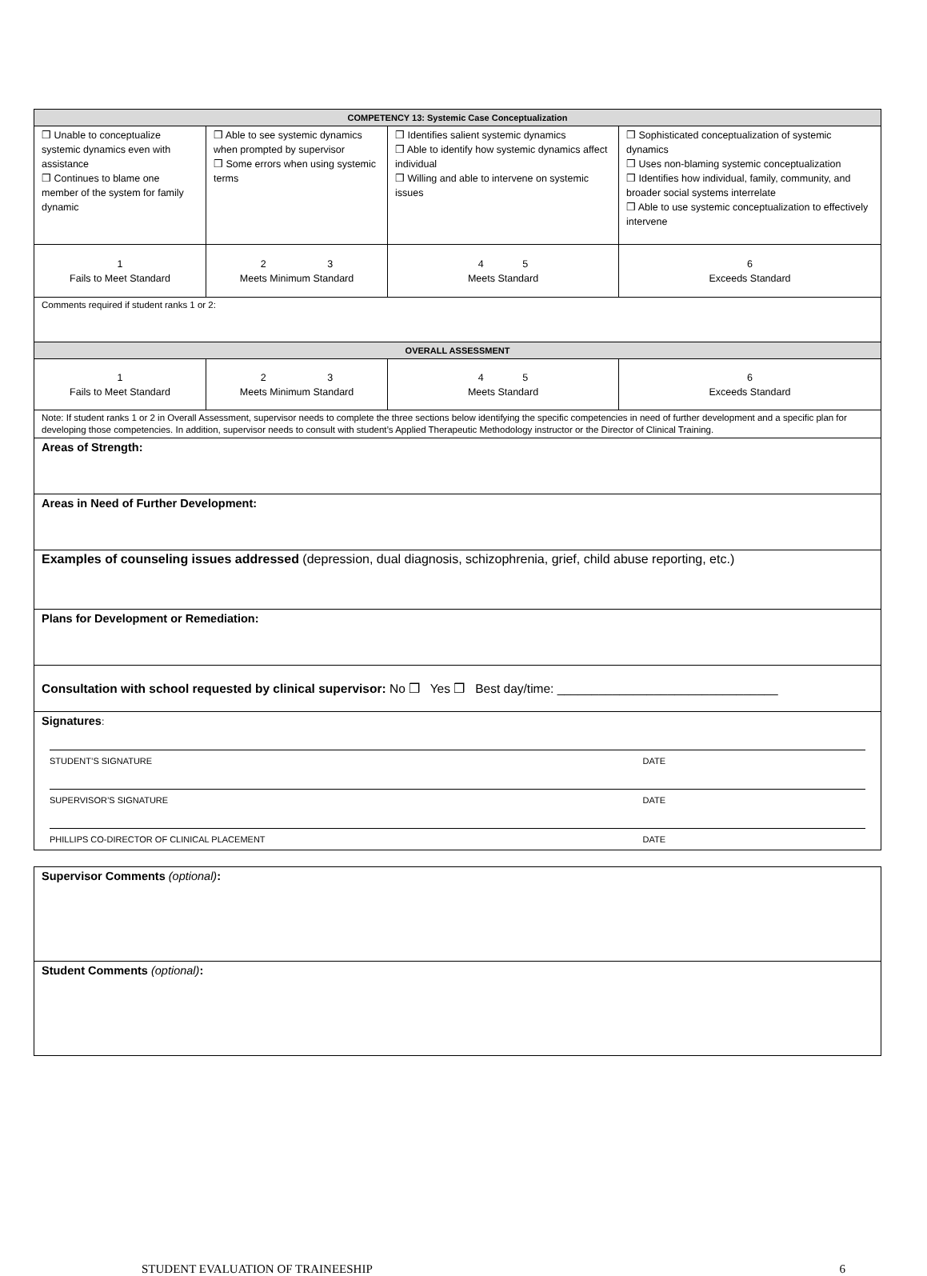| COMPETENCY 13: Systemic Case Conceptualization | | | |
| --- | --- | --- | --- |
| ❒ Unable to conceptualize systemic dynamics even with assistance ❒ Continues to blame one member of the system for family dynamic | ❒ Able to see systemic dynamics when prompted by supervisor ❒ Some errors when using systemic terms | ❒ Identifies salient systemic dynamics ❒ Able to identify how systemic dynamics affect individual ❒ Willing and able to intervene on systemic issues | ❒ Sophisticated conceptualization of systemic dynamics ❒ Uses non-blaming systemic conceptualization ❒ Identifies how individual, family, community, and broader social systems interrelate ❒ Able to use systemic conceptualization to effectively intervene |
| 1 Fails to Meet Standard | 2 3 Meets Minimum Standard | 4 5 Meets Standard | 6 Exceeds Standard |
| Comments required if student ranks 1 or 2: | | | |
| OVERALL ASSESSMENT | | | |
| 1 Fails to Meet Standard | 2 3 Meets Minimum Standard | 4 5 Meets Standard | 6 Exceeds Standard |
| Note: If student ranks 1 or 2 in Overall Assessment, supervisor needs to complete the three sections below identifying the specific competencies in need of further development and a specific plan for developing those competencies. In addition, supervisor needs to consult with student’s Applied Therapeutic Methodology instructor or the Director of Clinical Training. | | | |
| Areas of Strength: | | | |
| Areas in Need of Further Development: | | | |
| Examples of counseling issues addressed (depression, dual diagnosis, schizophrenia, grief, child abuse reporting, etc.) | | | |
| Plans for Development or Remediation: | | | |
| Consultation with school requested by clinical supervisor: No ❒ Yes ❒ Best day/time: ________________________________ | | | |
| Signatures : STUDENT’S SIGNATURE DATE SUPERVISOR’S SIGNATURE DATE PHILLIPS CO-DIRECTOR OF CLINICAL PLACEMENT DATE | | | |
| Supervisor Comments (optional) : |
| Student Comments (optional) : |
STUDENT EVALUATION OF TRAINEESHIP 6